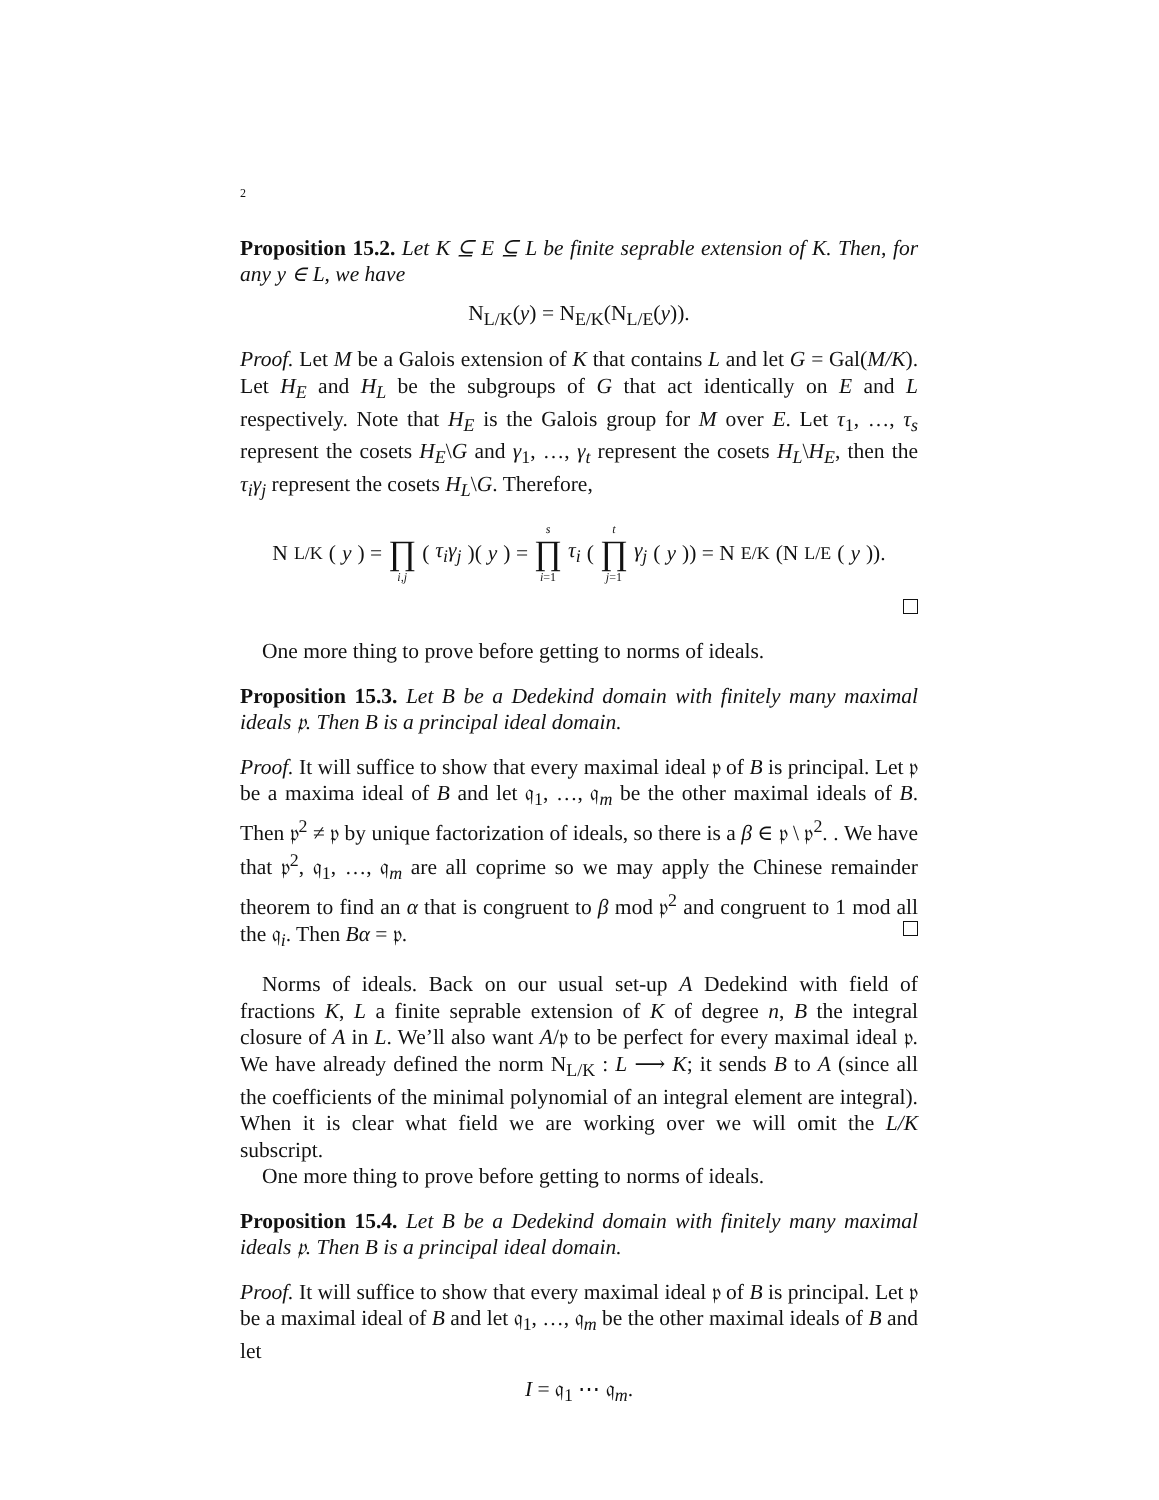2
Proposition 15.2. Let K ⊆ E ⊆ L be finite seprable extension of K. Then, for any y ∈ L, we have
N<sub>L/K</sub>(y) = N<sub>E/K</sub>(N<sub>L/E</sub>(y)).
Proof. Let M be a Galois extension of K that contains L and let G = Gal(M/K). Let H<sub>E</sub> and H<sub>L</sub> be the subgroups of G that act identically on E and L respectively. Note that H<sub>E</sub> is the Galois group for M over E. Let τ<sub>1</sub>, …, τ<sub>s</sub> represent the cosets H<sub>E</sub>\G and γ<sub>1</sub>, …, γ<sub>t</sub> represent the cosets H<sub>L</sub>\H<sub>E</sub>, then the τ<sub>i</sub>γ<sub>j</sub> represent the cosets H<sub>L</sub>\G. Therefore,
N<sub>L/K</sub>(y) = ∏ i,j (τ<sub>i</sub>γ<sub>j</sub>)(y) = s ∏ i=1 τ<sub>i</sub> (t ∏ j=1 γ<sub>j</sub> (y)) = N<sub>E/K</sub>(N<sub>L/E</sub>(y)).
One more thing to prove before getting to norms of ideals.
Proposition 15.3. Let B be a Dedekind domain with finitely many maximal ideals 𝔭. Then B is a principal ideal domain.
Proof. It will suffice to show that every maximal ideal 𝔭 of B is principal. Let 𝔭 be a maxima ideal of B and let 𝔮<sub>1</sub>, …, 𝔮<sub>m</sub> be the other maximal ideals of B. Then 𝔭<sup>2</sup> ≠ 𝔭 by unique factorization of ideals, so there is a β ∈ 𝔭 \ 𝔭<sup>2</sup>. . We have that 𝔭<sup>2</sup>, 𝔮<sub>1</sub>, …, 𝔮<sub>m</sub> are all coprime so we may apply the Chinese remainder theorem to find an α that is congruent to β mod 𝔭<sup>2</sup> and congruent to 1 mod all the 𝔮<sub>i</sub>. Then Bα = 𝔭.
Norms of ideals. Back on our usual set-up A Dedekind with field of fractions K, L a finite seprable extension of K of degree n, B the integral closure of A in L. We’ll also want A/𝔭 to be perfect for every maximal ideal 𝔭. We have already defined the norm N<sub>L/K</sub> : L ⟶ K; it sends B to A (since all the coefficients of the minimal polynomial of an integral element are integral). When it is clear what field we are working over we will omit the L/K subscript.
One more thing to prove before getting to norms of ideals.
Proposition 15.4. Let B be a Dedekind domain with finitely many maximal ideals 𝔭. Then B is a principal ideal domain.
Proof. It will suffice to show that every maximal ideal 𝔭 of B is principal. Let 𝔭 be a maximal ideal of B and let 𝔮<sub>1</sub>, …, 𝔮<sub>m</sub> be the other maximal ideals of B and let
I = 𝔮<sub>1</sub> ⋯ 𝔮<sub>m</sub>.